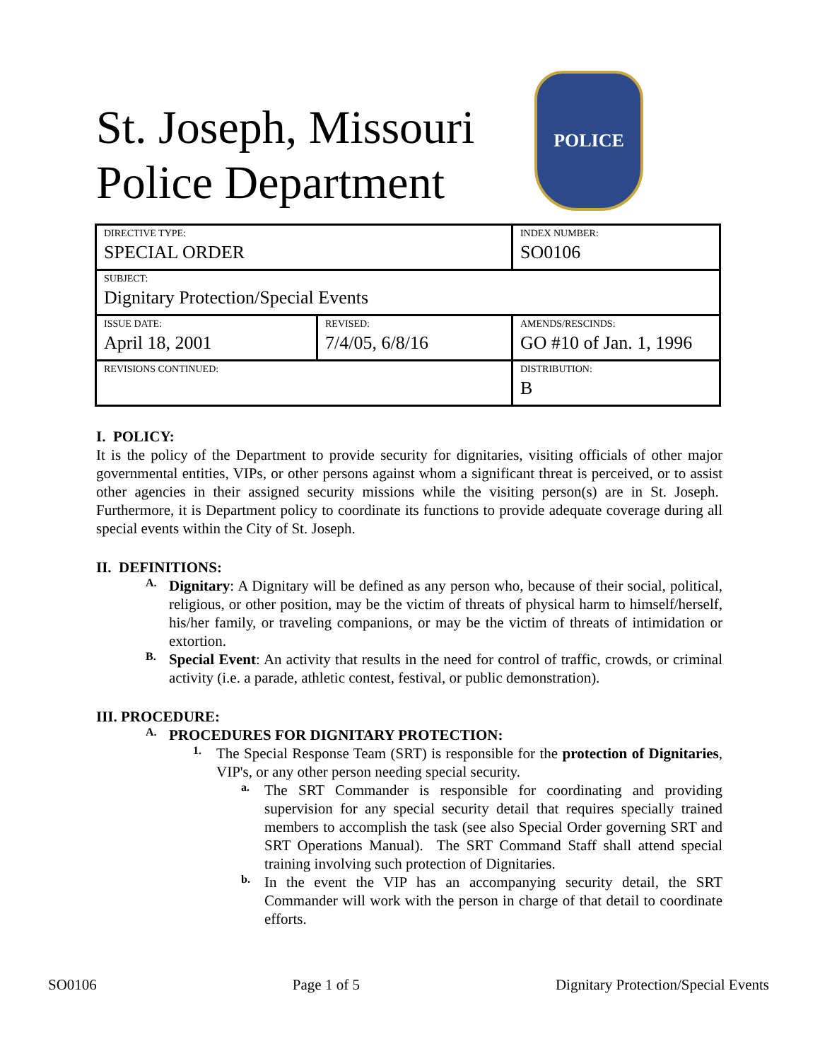St. Joseph, Missouri Police Department
POLICE
| DIRECTIVE TYPE: SPECIAL ORDER | | INDEX NUMBER: SO0106 | |
| SUBJECT: Dignitary Protection/Special Events | | | |
| ISSUE DATE: April 18, 2001 | REVISED: 7/4/05, 6/8/16 | | AMENDS/RESCINDS: GO #10 of Jan. 1, 1996 |
| REVISIONS CONTINUED: | | | DISTRIBUTION: B |
I. POLICY:
It is the policy of the Department to provide security for dignitaries, visiting officials of other major governmental entities, VIPs, or other persons against whom a significant threat is perceived, or to assist other agencies in their assigned security missions while the visiting person(s) are in St. Joseph. Furthermore, it is Department policy to coordinate its functions to provide adequate coverage during all special events within the City of St. Joseph.
II. DEFINITIONS:
A.
Dignitary: A Dignitary will be defined as any person who, because of their social, political, religious, or other position, may be the victim of threats of physical harm to himself/herself, his/her family, or traveling companions, or may be the victim of threats of intimidation or extortion.
B.
Special Event: An activity that results in the need for control of traffic, crowds, or criminal activity (i.e. a parade, athletic contest, festival, or public demonstration).
III. PROCEDURE:
A.
PROCEDURES FOR DIGNITARY PROTECTION:
1.
The Special Response Team (SRT) is responsible for the protection of Dignitaries, VIP's, or any other person needing special security.
a.
The SRT Commander is responsible for coordinating and providing supervision for any special security detail that requires specially trained members to accomplish the task (see also Special Order governing SRT and SRT Operations Manual). The SRT Command Staff shall attend special training involving such protection of Dignitaries.
b.
In the event the VIP has an accompanying security detail, the SRT Commander will work with the person in charge of that detail to coordinate efforts.
SO0106 Page 1 of 5 Dignitary Protection/Special Events